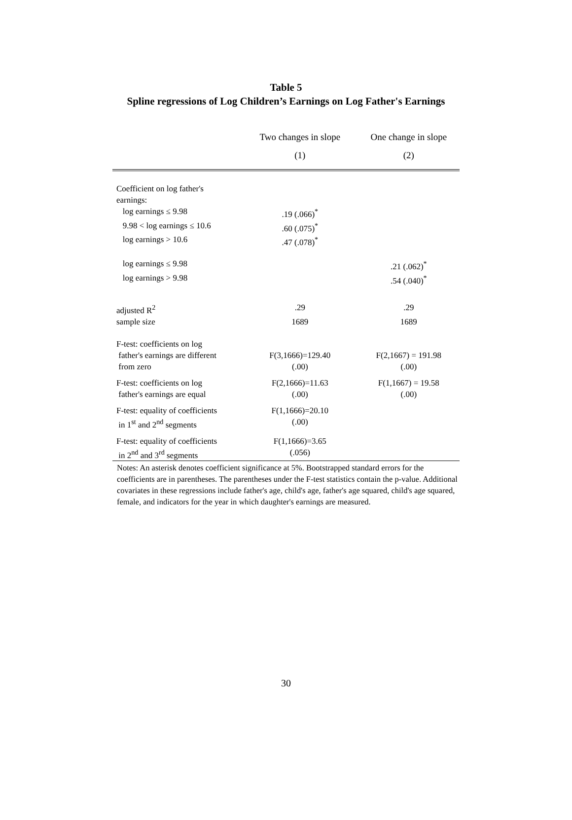Table 5
Spline regressions of Log Children’s Earnings on Log Father's Earnings
| | Two changes in slope | One change in slope |
| --- | --- | --- |
| | (1) | (2) |
| Coefficient on log father's earnings: | | |
| log earnings ≤ 9.98 | .19 (.066)<sup>*</sup> | |
| 9.98 < log earnings ≤ 10.6 | .60 (.075)<sup>*</sup> | |
| log earnings > 10.6 | .47 (.078)<sup>*</sup> | |
| log earnings ≤ 9.98 | | .21 (.062)<sup>*</sup> |
| log earnings > 9.98 | | .54 (.040)<sup>*</sup> |
| adjusted R<sup>2</sup> | .29 | .29 |
| sample size | 1689 | 1689 |
| F-test: coefficients on log father's earnings are different from zero | F(3,1666)=129.40 (.00) | F(2,1667) = 191.98 (.00) |
| F-test: coefficients on log father's earnings are equal | F(2,1666)=11.63 (.00) | F(1,1667) = 19.58 (.00) |
| F-test: equality of coefficients in 1<sup>st</sup> and 2<sup>nd</sup> segments | F(1,1666)=20.10 (.00) | |
| F-test: equality of coefficients in 2<sup>nd</sup> and 3<sup>rd</sup> segments | F(1,1666)=3.65 (.056) | |
Notes: An asterisk denotes coefficient significance at 5%. Bootstrapped standard errors for the coefficients are in parentheses. The parentheses under the F-test statistics contain the p-value. Additional covariates in these regressions include father's age, child's age, father's age squared, child's age squared, female, and indicators for the year in which daughter's earnings are measured.
30